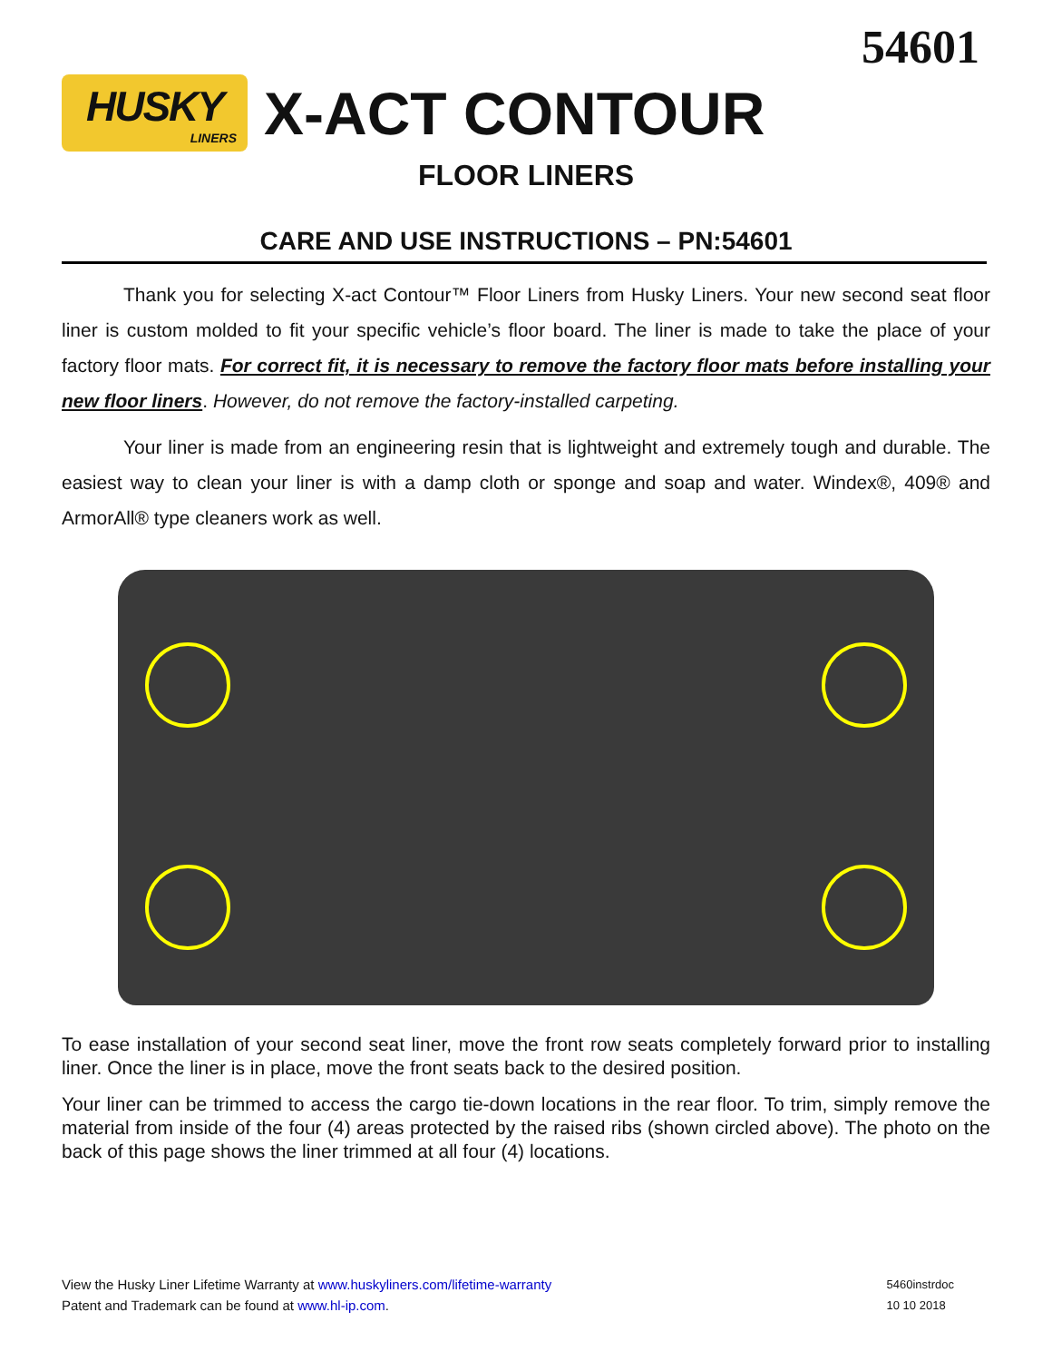54601
HUSKY
LINERS
X-ACT CONTOUR
FLOOR LINERS
CARE AND USE INSTRUCTIONS – PN:54601
Thank you for selecting X-act Contour™ Floor Liners from Husky Liners. Your new second seat floor liner is custom molded to fit your specific vehicle’s floor board. The liner is made to take the place of your factory floor mats. For correct fit, it is necessary to remove the factory floor mats before installing your new floor liners. However, do not remove the factory-installed carpeting.
Your liner is made from an engineering resin that is lightweight and extremely tough and durable. The easiest way to clean your liner is with a damp cloth or sponge and soap and water. Windex®, 409® and ArmorAll® type cleaners work as well.
To ease installation of your second seat liner, move the front row seats completely forward prior to installing liner. Once the liner is in place, move the front seats back to the desired position.
Your liner can be trimmed to access the cargo tie-down locations in the rear floor. To trim, simply remove the material from inside of the four (4) areas protected by the raised ribs (shown circled above). The photo on the back of this page shows the liner trimmed at all four (4) locations.
View the Husky Liner Lifetime Warranty at www.huskyliners.com/lifetime-warranty
Patent and Trademark can be found at www.hl-ip.com.
5460instrdoc
10 10 2018